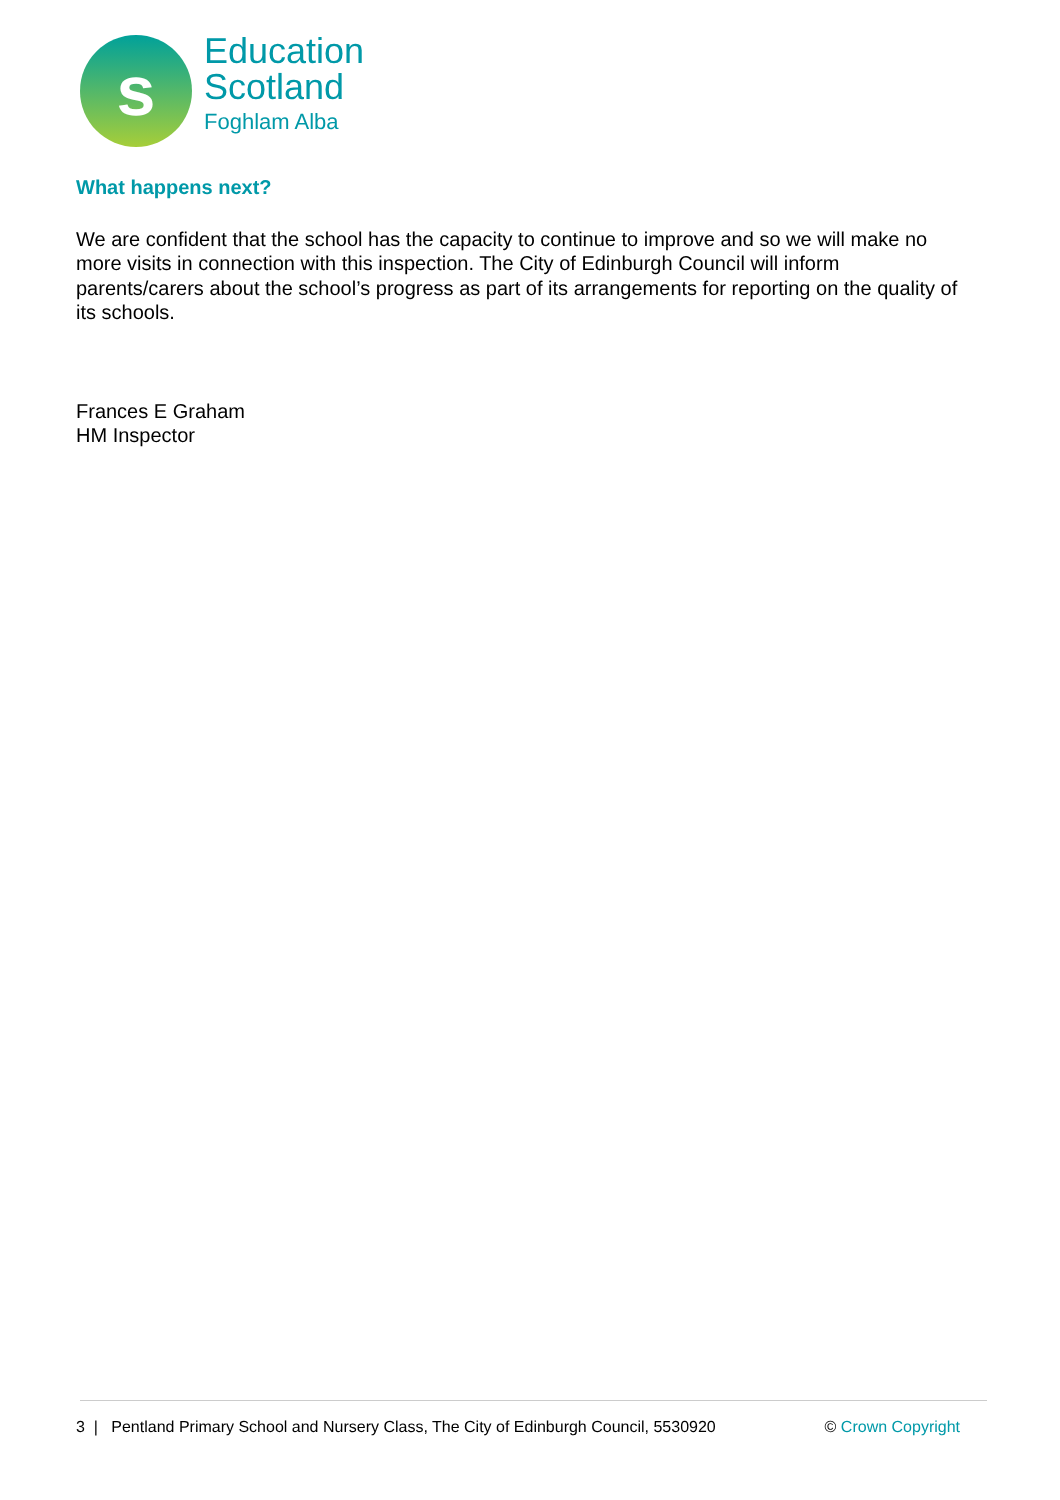s
Education
Scotland
Foghlam Alba
What happens next?
We are confident that the school has the capacity to continue to improve and so we will make no more visits in connection with this inspection. The City of Edinburgh Council will inform parents/carers about the school’s progress as part of its arrangements for reporting on the quality of its schools.
Frances E Graham
HM Inspector
3 | Pentland Primary School and Nursery Class, The City of Edinburgh Council, 5530920 © Crown Copyright